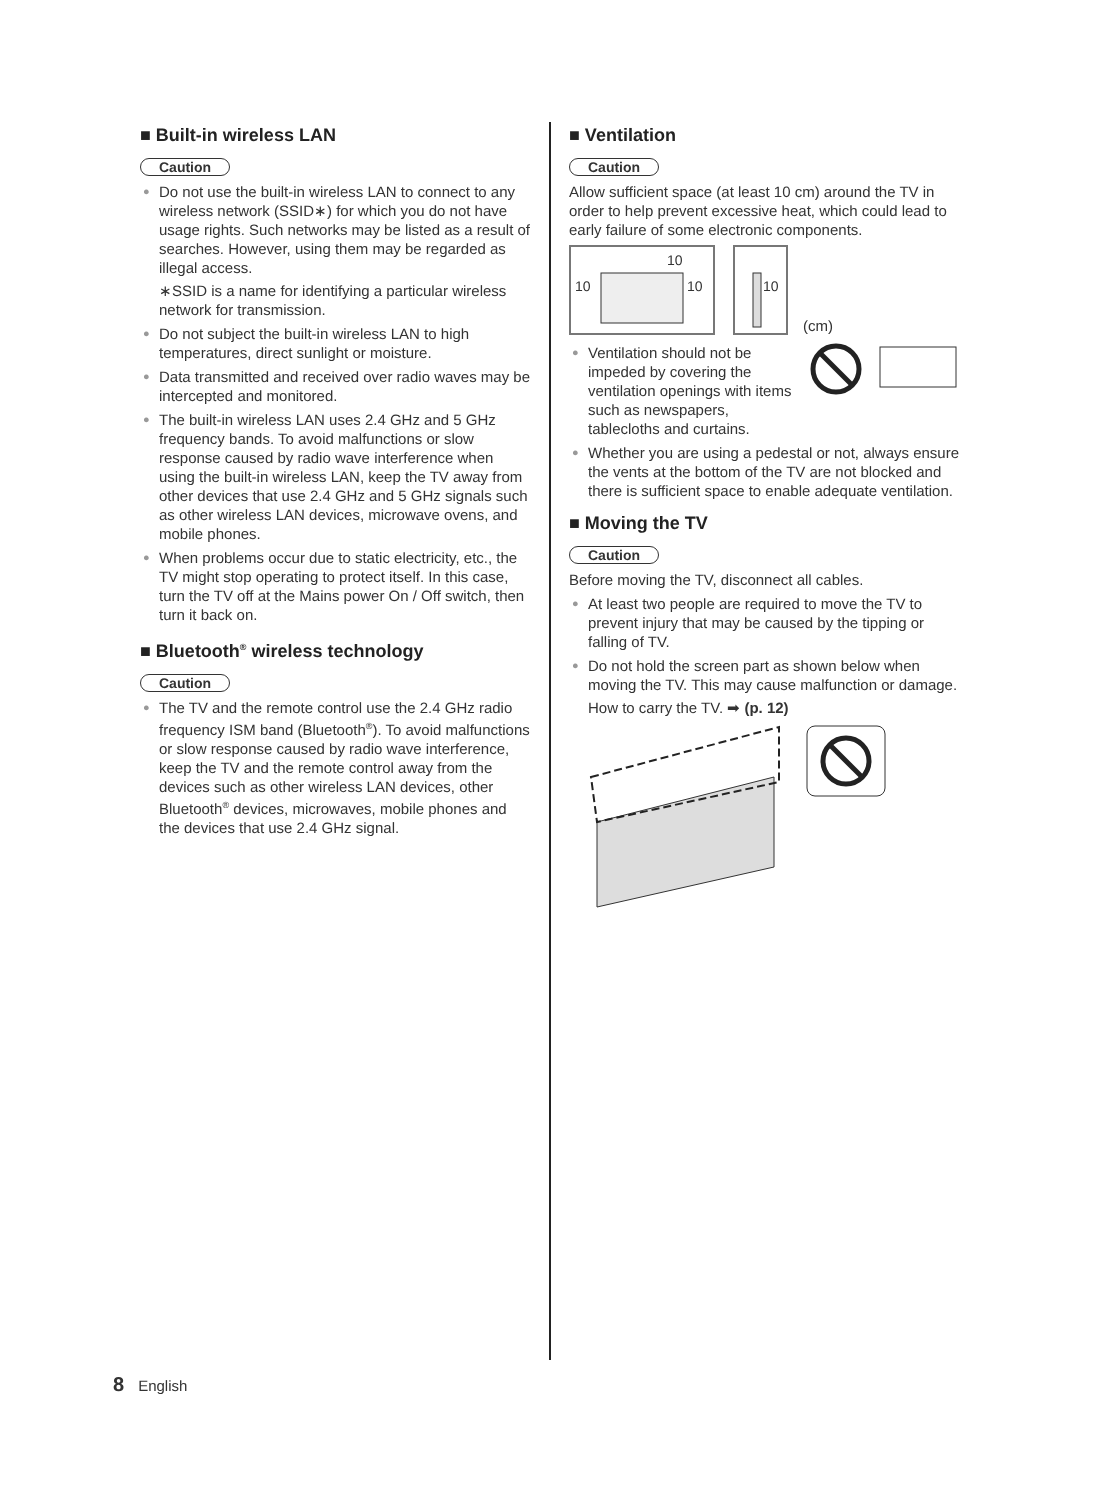■ Built-in wireless LAN
Caution
● Do not use the built-in wireless LAN to connect to any wireless network (SSID∗) for which you do not have usage rights. Such networks may be listed as a result of searches. However, using them may be regarded as illegal access.
∗SSID is a name for identifying a particular wireless network for transmission.
● Do not subject the built-in wireless LAN to high temperatures, direct sunlight or moisture.
● Data transmitted and received over radio waves may be intercepted and monitored.
● The built-in wireless LAN uses 2.4 GHz and 5 GHz frequency bands. To avoid malfunctions or slow response caused by radio wave interference when using the built-in wireless LAN, keep the TV away from other devices that use 2.4 GHz and 5 GHz signals such as other wireless LAN devices, microwave ovens, and mobile phones.
● When problems occur due to static electricity, etc., the TV might stop operating to protect itself. In this case, turn the TV off at the Mains power On / Off switch, then turn it back on.
■ Bluetooth<sup>®</sup> wireless technology
Caution
● The TV and the remote control use the 2.4 GHz radio frequency ISM band (Bluetooth<sup>®</sup>). To avoid malfunctions or slow response caused by radio wave interference, keep the TV and the remote control away from the devices such as other wireless LAN devices, other Bluetooth<sup>®</sup> devices, microwaves, mobile phones and the devices that use 2.4 GHz signal.
■ Ventilation
Caution
Allow sufficient space (at least 10 cm) around the TV in order to help prevent excessive heat, which could lead to early failure of some electronic components.
10
10
10
10
(cm)
● Ventilation should not be impeded by covering the ventilation openings with items such as newspapers, tablecloths and curtains.
● Whether you are using a pedestal or not, always ensure the vents at the bottom of the TV are not blocked and there is sufficient space to enable adequate ventilation.
■ Moving the TV
Caution
Before moving the TV, disconnect all cables.
● At least two people are required to move the TV to prevent injury that may be caused by the tipping or falling of TV.
● Do not hold the screen part as shown below when moving the TV. This may cause malfunction or damage.
How to carry the TV. ➡ (p. 12)
8 English